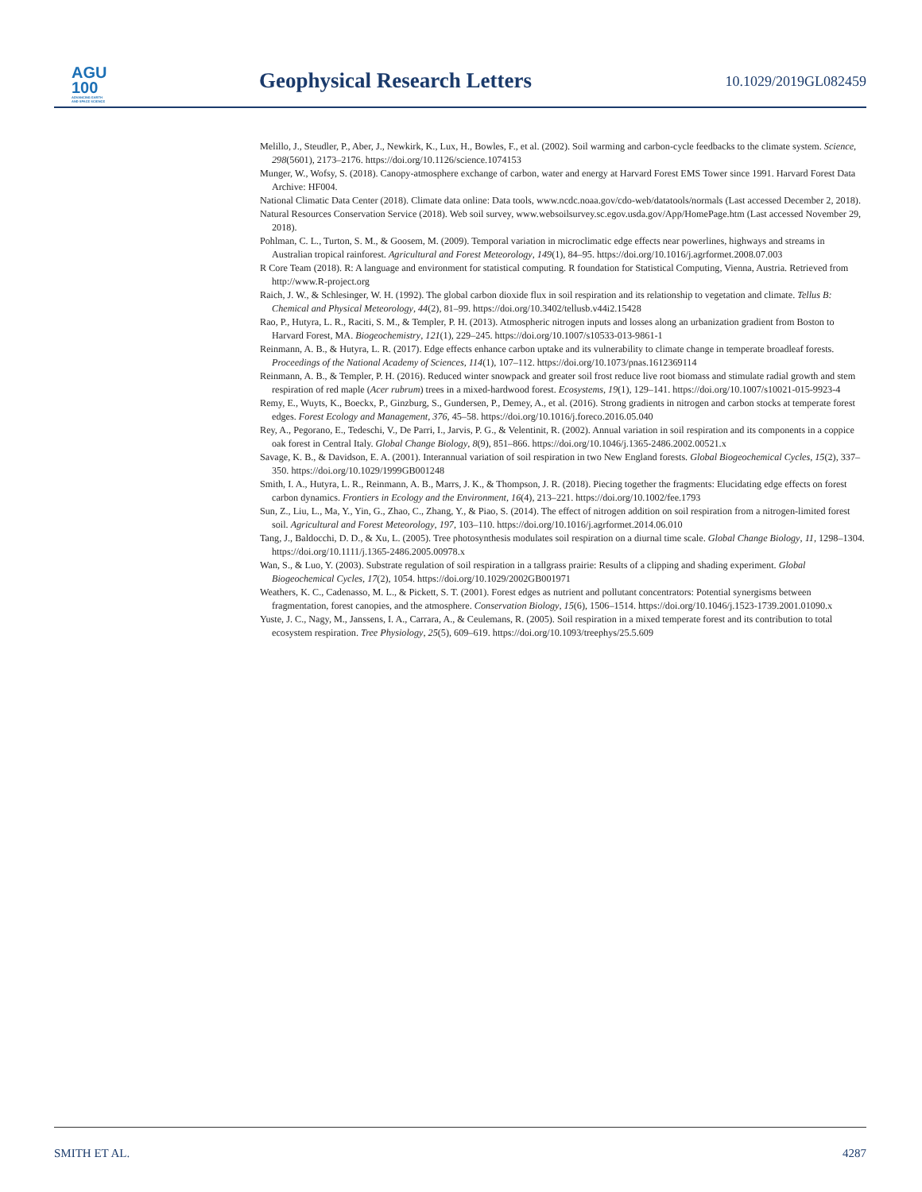AGU
100
ADVANCING EARTH
AND SPACE SCIENCE
Geophysical Research Letters 10.1029/2019GL082459
Melillo, J., Steudler, P., Aber, J., Newkirk, K., Lux, H., Bowles, F., et al. (2002). Soil warming and carbon-cycle feedbacks to the climate system. Science, 298(5601), 2173–2176. https://doi.org/10.1126/science.1074153
Munger, W., Wofsy, S. (2018). Canopy-atmosphere exchange of carbon, water and energy at Harvard Forest EMS Tower since 1991. Harvard Forest Data Archive: HF004.
National Climatic Data Center (2018). Climate data online: Data tools, www.ncdc.noaa.gov/cdo-web/datatools/normals (Last accessed December 2, 2018).
Natural Resources Conservation Service (2018). Web soil survey, www.websoilsurvey.sc.egov.usda.gov/App/HomePage.htm (Last accessed November 29, 2018).
Pohlman, C. L., Turton, S. M., & Goosem, M. (2009). Temporal variation in microclimatic edge effects near powerlines, highways and streams in Australian tropical rainforest. Agricultural and Forest Meteorology, 149(1), 84–95. https://doi.org/10.1016/j.agrformet.2008.07.003
R Core Team (2018). R: A language and environment for statistical computing. R foundation for Statistical Computing, Vienna, Austria. Retrieved from http://www.R-project.org
Raich, J. W., & Schlesinger, W. H. (1992). The global carbon dioxide flux in soil respiration and its relationship to vegetation and climate. Tellus B: Chemical and Physical Meteorology, 44(2), 81–99. https://doi.org/10.3402/tellusb.v44i2.15428
Rao, P., Hutyra, L. R., Raciti, S. M., & Templer, P. H. (2013). Atmospheric nitrogen inputs and losses along an urbanization gradient from Boston to Harvard Forest, MA. Biogeochemistry, 121(1), 229–245. https://doi.org/10.1007/s10533-013-9861-1
Reinmann, A. B., & Hutyra, L. R. (2017). Edge effects enhance carbon uptake and its vulnerability to climate change in temperate broadleaf forests. Proceedings of the National Academy of Sciences, 114(1), 107–112. https://doi.org/10.1073/pnas.1612369114
Reinmann, A. B., & Templer, P. H. (2016). Reduced winter snowpack and greater soil frost reduce live root biomass and stimulate radial growth and stem respiration of red maple (Acer rubrum) trees in a mixed-hardwood forest. Ecosystems, 19(1), 129–141. https://doi.org/10.1007/s10021-015-9923-4
Remy, E., Wuyts, K., Boeckx, P., Ginzburg, S., Gundersen, P., Demey, A., et al. (2016). Strong gradients in nitrogen and carbon stocks at temperate forest edges. Forest Ecology and Management, 376, 45–58. https://doi.org/10.1016/j.foreco.2016.05.040
Rey, A., Pegorano, E., Tedeschi, V., De Parri, I., Jarvis, P. G., & Velentinit, R. (2002). Annual variation in soil respiration and its components in a coppice oak forest in Central Italy. Global Change Biology, 8(9), 851–866. https://doi.org/10.1046/j.1365-2486.2002.00521.x
Savage, K. B., & Davidson, E. A. (2001). Interannual variation of soil respiration in two New England forests. Global Biogeochemical Cycles, 15(2), 337–350. https://doi.org/10.1029/1999GB001248
Smith, I. A., Hutyra, L. R., Reinmann, A. B., Marrs, J. K., & Thompson, J. R. (2018). Piecing together the fragments: Elucidating edge effects on forest carbon dynamics. Frontiers in Ecology and the Environment, 16(4), 213–221. https://doi.org/10.1002/fee.1793
Sun, Z., Liu, L., Ma, Y., Yin, G., Zhao, C., Zhang, Y., & Piao, S. (2014). The effect of nitrogen addition on soil respiration from a nitrogen-limited forest soil. Agricultural and Forest Meteorology, 197, 103–110. https://doi.org/10.1016/j.agrformet.2014.06.010
Tang, J., Baldocchi, D. D., & Xu, L. (2005). Tree photosynthesis modulates soil respiration on a diurnal time scale. Global Change Biology, 11, 1298–1304. https://doi.org/10.1111/j.1365-2486.2005.00978.x
Wan, S., & Luo, Y. (2003). Substrate regulation of soil respiration in a tallgrass prairie: Results of a clipping and shading experiment. Global Biogeochemical Cycles, 17(2), 1054. https://doi.org/10.1029/2002GB001971
Weathers, K. C., Cadenasso, M. L., & Pickett, S. T. (2001). Forest edges as nutrient and pollutant concentrators: Potential synergisms between fragmentation, forest canopies, and the atmosphere. Conservation Biology, 15(6), 1506–1514. https://doi.org/10.1046/j.1523-1739.2001.01090.x
Yuste, J. C., Nagy, M., Janssens, I. A., Carrara, A., & Ceulemans, R. (2005). Soil respiration in a mixed temperate forest and its contribution to total ecosystem respiration. Tree Physiology, 25(5), 609–619. https://doi.org/10.1093/treephys/25.5.609
SMITH ET AL. 4287